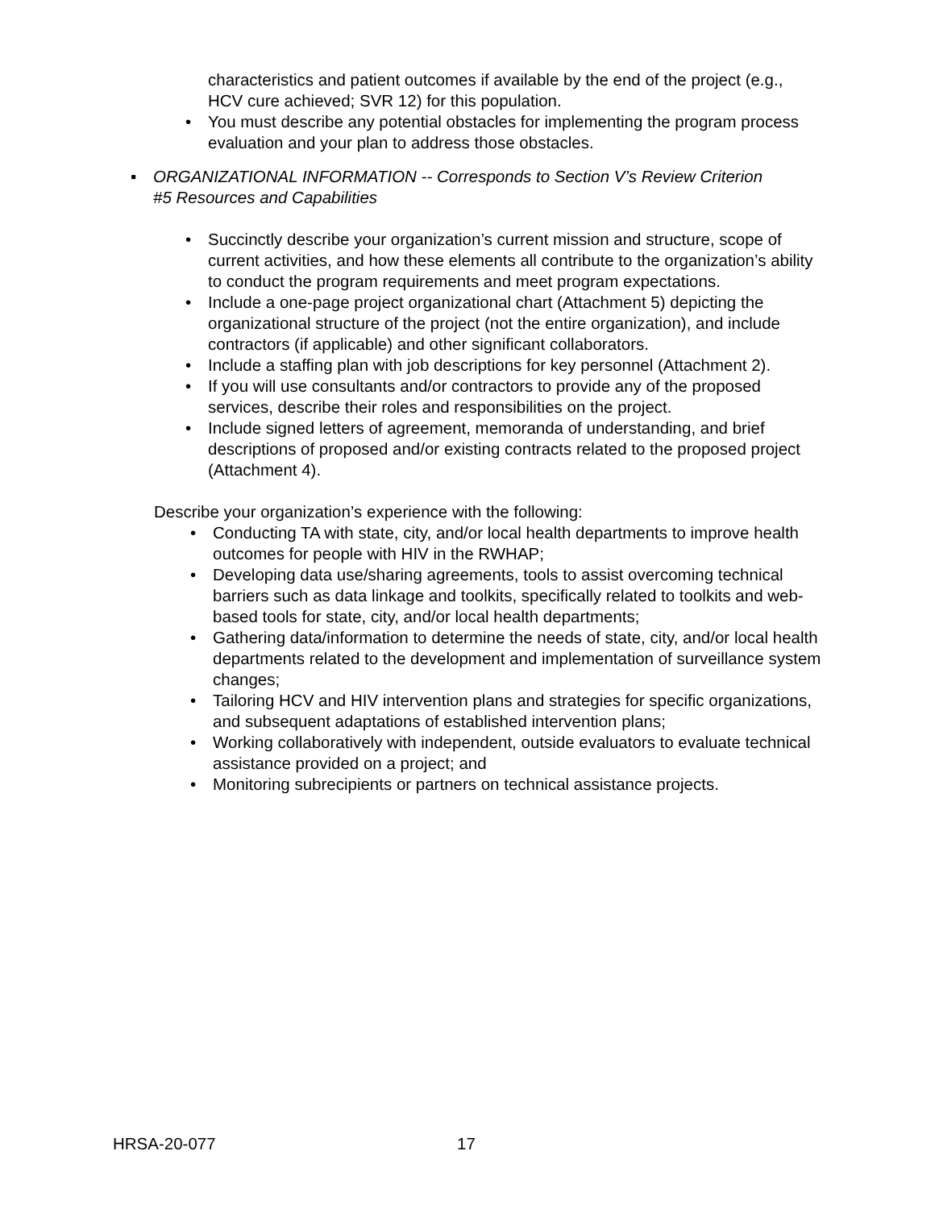characteristics and patient outcomes if available by the end of the project (e.g., HCV cure achieved; SVR 12) for this population.
• You must describe any potential obstacles for implementing the program process evaluation and your plan to address those obstacles.
▪ ORGANIZATIONAL INFORMATION -- Corresponds to Section V’s Review Criterion #5 Resources and Capabilities
• Succinctly describe your organization’s current mission and structure, scope of current activities, and how these elements all contribute to the organization’s ability to conduct the program requirements and meet program expectations.
• Include a one-page project organizational chart (Attachment 5) depicting the organizational structure of the project (not the entire organization), and include contractors (if applicable) and other significant collaborators.
• Include a staffing plan with job descriptions for key personnel (Attachment 2).
• If you will use consultants and/or contractors to provide any of the proposed services, describe their roles and responsibilities on the project.
• Include signed letters of agreement, memoranda of understanding, and brief descriptions of proposed and/or existing contracts related to the proposed project (Attachment 4).
Describe your organization’s experience with the following:
• Conducting TA with state, city, and/or local health departments to improve health outcomes for people with HIV in the RWHAP;
• Developing data use/sharing agreements, tools to assist overcoming technical barriers such as data linkage and toolkits, specifically related to toolkits and web-based tools for state, city, and/or local health departments;
• Gathering data/information to determine the needs of state, city, and/or local health departments related to the development and implementation of surveillance system changes;
• Tailoring HCV and HIV intervention plans and strategies for specific organizations, and subsequent adaptations of established intervention plans;
• Working collaboratively with independent, outside evaluators to evaluate technical assistance provided on a project; and
• Monitoring subrecipients or partners on technical assistance projects.
HRSA-20-077 17